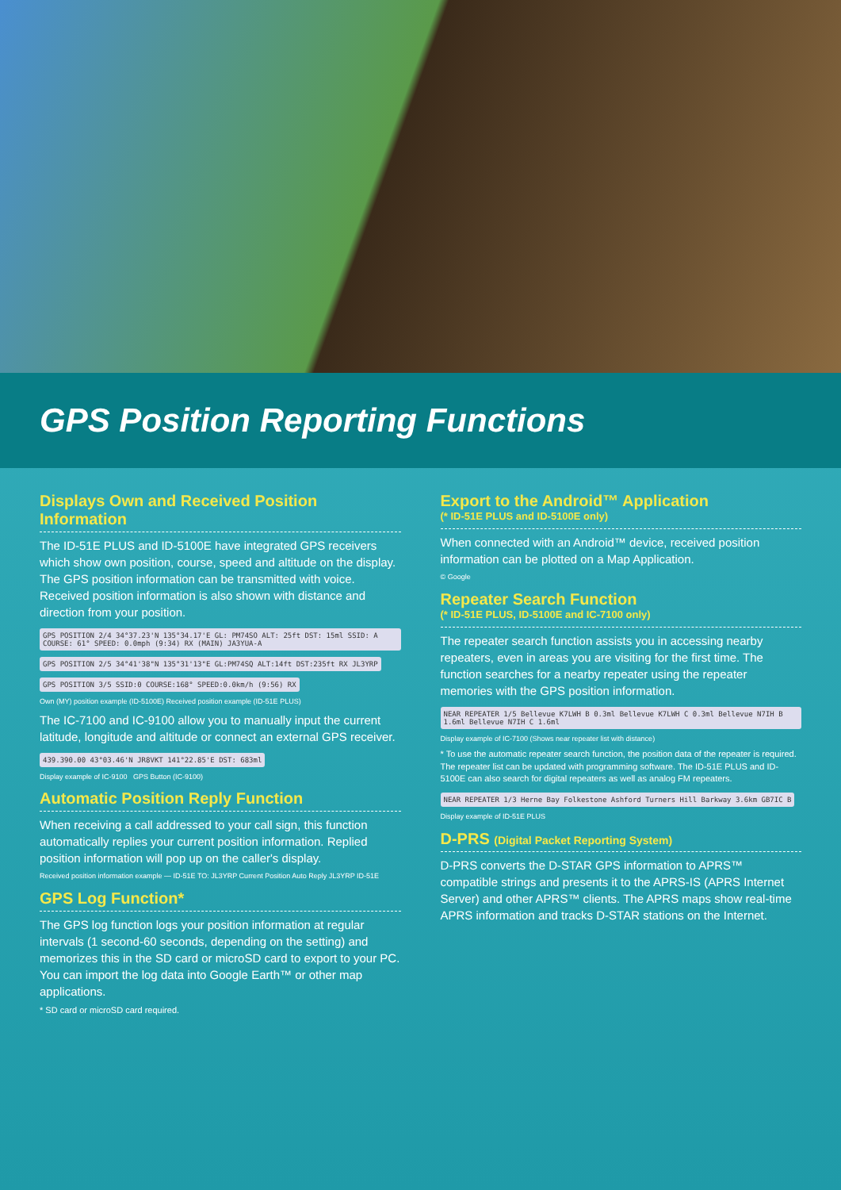GPS Position Reporting Functions
Displays Own and Received Position Information
The ID-51E PLUS and ID-5100E have integrated GPS receivers which show own position, course, speed and altitude on the display. The GPS position information can be transmitted with voice. Received position information is also shown with distance and direction from your position.
GPS POSITION 2/4 34°37.23'N 135°34.17'E GL: PM74SO ALT: 25ft DST: 15ml SSID: A COURSE: 61° SPEED: 0.0mph (9:34) RX (MAIN) JA3YUA-A
GPS POSITION 2/5 34°41'38"N 135°31'13"E GL:PM74SQ ALT:14ft DST:235ft RX JL3YRP
GPS POSITION 3/5 SSID:0 COURSE:168° SPEED:0.0km/h (9:56) RX
Own (MY) position example (ID-5100E) Received position example (ID-51E PLUS)
The IC-7100 and IC-9100 allow you to manually input the current latitude, longitude and altitude or connect an external GPS receiver.
439.390.00 43°03.46'N JR8VKT 141°22.85'E DST: 683ml
Display example of IC-9100 GPS Button (IC-9100)
Automatic Position Reply Function
When receiving a call addressed to your call sign, this function automatically replies your current position information. Replied position information will pop up on the caller's display.
Received position information example — ID-51E TO: JL3YRP Current Position Auto Reply JL3YRP ID-51E
GPS Log Function*
The GPS log function logs your position information at regular intervals (1 second-60 seconds, depending on the setting) and memorizes this in the SD card or microSD card to export to your PC. You can import the log data into Google Earth™ or other map applications.
* SD card or microSD card required.
Export to the Android™ Application
(* ID-51E PLUS and ID-5100E only)
When connected with an Android™ device, received position information can be plotted on a Map Application.
© Google
Repeater Search Function
(* ID-51E PLUS, ID-5100E and IC-7100 only)
The repeater search function assists you in accessing nearby repeaters, even in areas you are visiting for the first time. The function searches for a nearby repeater using the repeater memories with the GPS position information.
NEAR REPEATER 1/5 Bellevue K7LWH B 0.3ml Bellevue K7LWH C 0.3ml Bellevue N7IH B 1.6ml Bellevue N7IH C 1.6ml
Display example of IC-7100 (Shows near repeater list with distance)
* To use the automatic repeater search function, the position data of the repeater is required. The repeater list can be updated with programming software. The ID-51E PLUS and ID-5100E can also search for digital repeaters as well as analog FM repeaters.
NEAR REPEATER 1/3 Herne Bay Folkestone Ashford Turners Hill Barkway 3.6km GB7IC B
Display example of ID-51E PLUS
D-PRS (Digital Packet Reporting System)
D-PRS converts the D-STAR GPS information to APRS™ compatible strings and presents it to the APRS-IS (APRS Internet Server) and other APRS™ clients. The APRS maps show real-time APRS information and tracks D-STAR stations on the Internet.